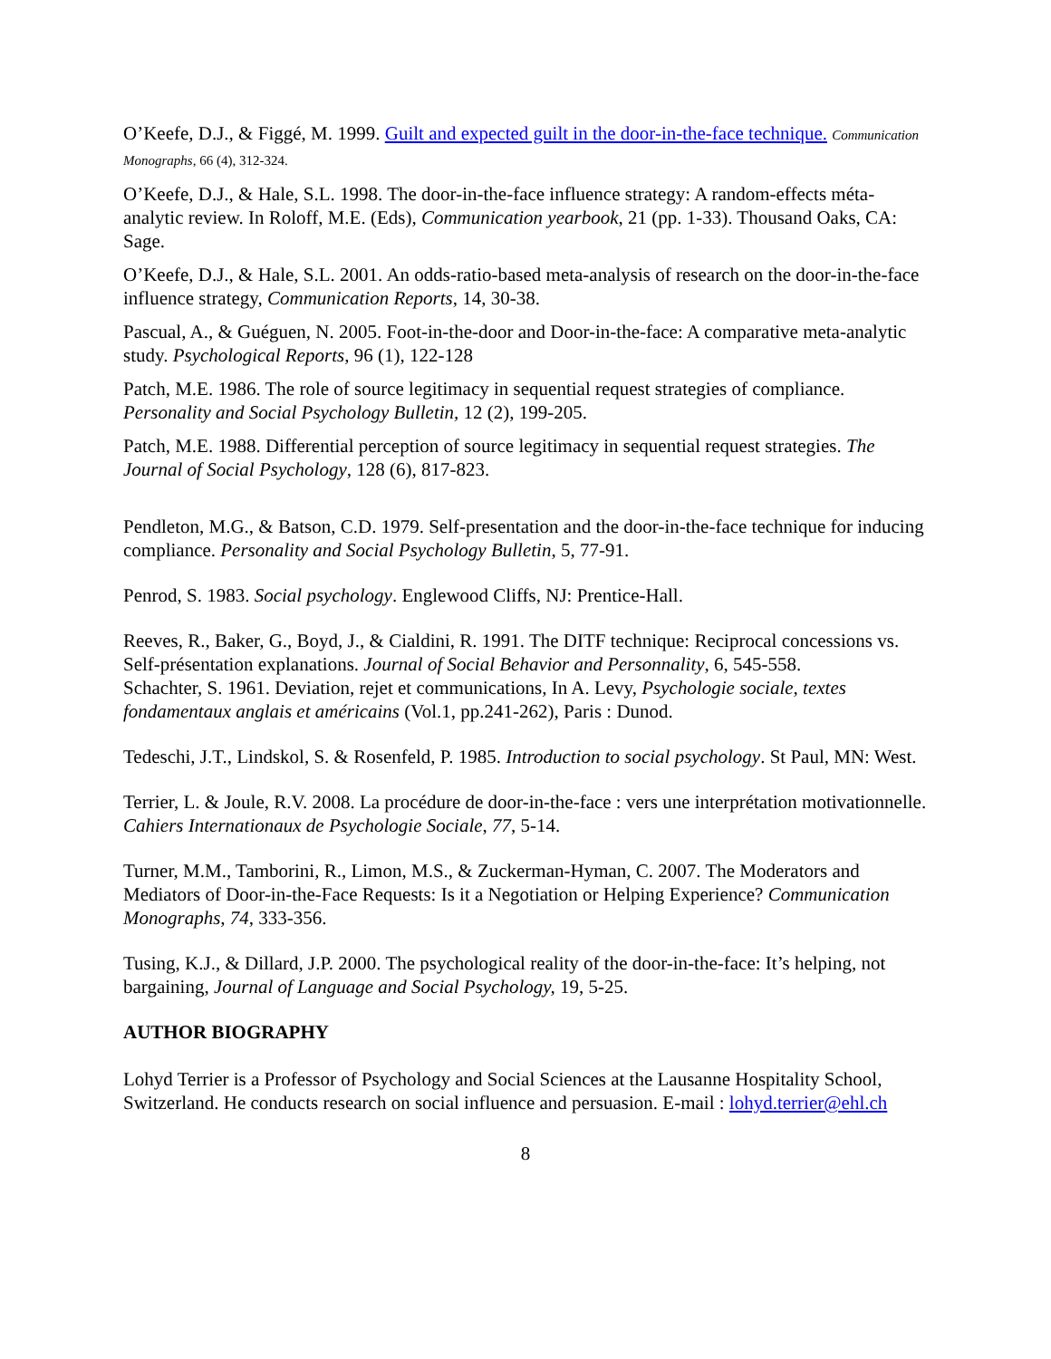O’Keefe, D.J., & Figgé, M. 1999. Guilt and expected guilt in the door-in-the-face technique. Communication Monographs, 66 (4), 312-324.
O’Keefe, D.J., & Hale, S.L. 1998. The door-in-the-face influence strategy: A random-effects méta-analytic review. In Roloff, M.E. (Eds), Communication yearbook, 21 (pp. 1-33). Thousand Oaks, CA: Sage.
O’Keefe, D.J., & Hale, S.L. 2001. An odds-ratio-based meta-analysis of research on the door-in-the-face influence strategy, Communication Reports, 14, 30-38.
Pascual, A., & Guéguen, N. 2005. Foot-in-the-door and Door-in-the-face: A comparative meta-analytic study. Psychological Reports, 96 (1), 122-128
Patch, M.E. 1986. The role of source legitimacy in sequential request strategies of compliance. Personality and Social Psychology Bulletin, 12 (2), 199-205.
Patch, M.E. 1988. Differential perception of source legitimacy in sequential request strategies. The Journal of Social Psychology, 128 (6), 817-823.
Pendleton, M.G., & Batson, C.D. 1979. Self-presentation and the door-in-the-face technique for inducing compliance. Personality and Social Psychology Bulletin, 5, 77-91.
Penrod, S. 1983. Social psychology. Englewood Cliffs, NJ: Prentice-Hall.
Reeves, R., Baker, G., Boyd, J., & Cialdini, R. 1991. The DITF technique: Reciprocal concessions vs. Self-présentation explanations. Journal of Social Behavior and Personnality, 6, 545-558.
Schachter, S. 1961. Deviation, rejet et communications, In A. Levy, Psychologie sociale, textes fondamentaux anglais et américains (Vol.1, pp.241-262), Paris : Dunod.
Tedeschi, J.T., Lindskol, S. & Rosenfeld, P. 1985. Introduction to social psychology. St Paul, MN: West.
Terrier, L. & Joule, R.V. 2008. La procédure de door-in-the-face : vers une interprétation motivationnelle. Cahiers Internationaux de Psychologie Sociale, 77, 5-14.
Turner, M.M., Tamborini, R., Limon, M.S., & Zuckerman-Hyman, C. 2007. The Moderators and Mediators of Door-in-the-Face Requests: Is it a Negotiation or Helping Experience? Communication Monographs, 74, 333-356.
Tusing, K.J., & Dillard, J.P. 2000. The psychological reality of the door-in-the-face: It’s helping, not bargaining, Journal of Language and Social Psychology, 19, 5-25.
AUTHOR BIOGRAPHY
Lohyd Terrier is a Professor of Psychology and Social Sciences at the Lausanne Hospitality School, Switzerland. He conducts research on social influence and persuasion. E-mail : lohyd.terrier@ehl.ch
8